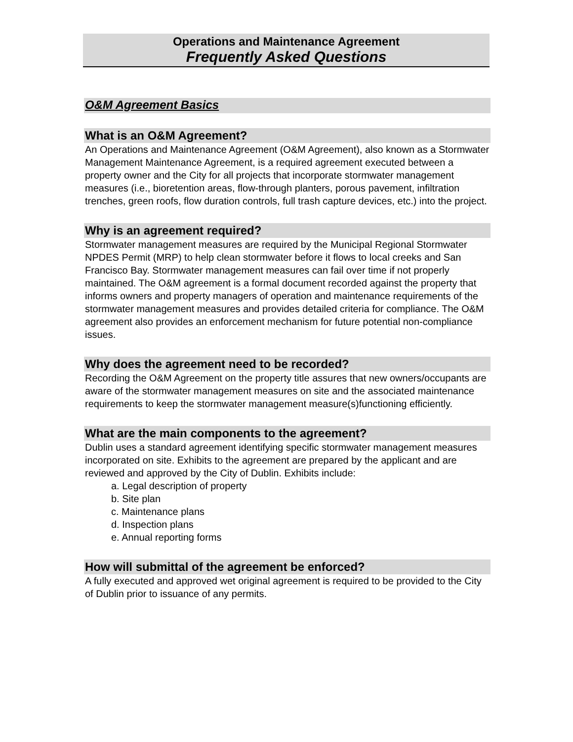Operations and Maintenance Agreement
Frequently Asked Questions
O&M Agreement Basics
What is an O&M Agreement?
An Operations and Maintenance Agreement (O&M Agreement), also known as a Stormwater Management Maintenance Agreement, is a required agreement executed between a property owner and the City for all projects that incorporate stormwater management measures (i.e., bioretention areas, flow-through planters, porous pavement, infiltration trenches, green roofs, flow duration controls, full trash capture devices, etc.) into the project.
Why is an agreement required?
Stormwater management measures are required by the Municipal Regional Stormwater NPDES Permit (MRP) to help clean stormwater before it flows to local creeks and San Francisco Bay. Stormwater management measures can fail over time if not properly maintained. The O&M agreement is a formal document recorded against the property that informs owners and property managers of operation and maintenance requirements of the stormwater management measures and provides detailed criteria for compliance. The O&M agreement also provides an enforcement mechanism for future potential non-compliance issues.
Why does the agreement need to be recorded?
Recording the O&M Agreement on the property title assures that new owners/occupants are aware of the stormwater management measures on site and the associated maintenance requirements to keep the stormwater management measure(s)functioning efficiently.
What are the main components to the agreement?
Dublin uses a standard agreement identifying specific stormwater management measures incorporated on site. Exhibits to the agreement are prepared by the applicant and are reviewed and approved by the City of Dublin. Exhibits include:
a. Legal description of property
b. Site plan
c. Maintenance plans
d. Inspection plans
e. Annual reporting forms
How will submittal of the agreement be enforced?
A fully executed and approved wet original agreement is required to be provided to the City of Dublin prior to issuance of any permits.